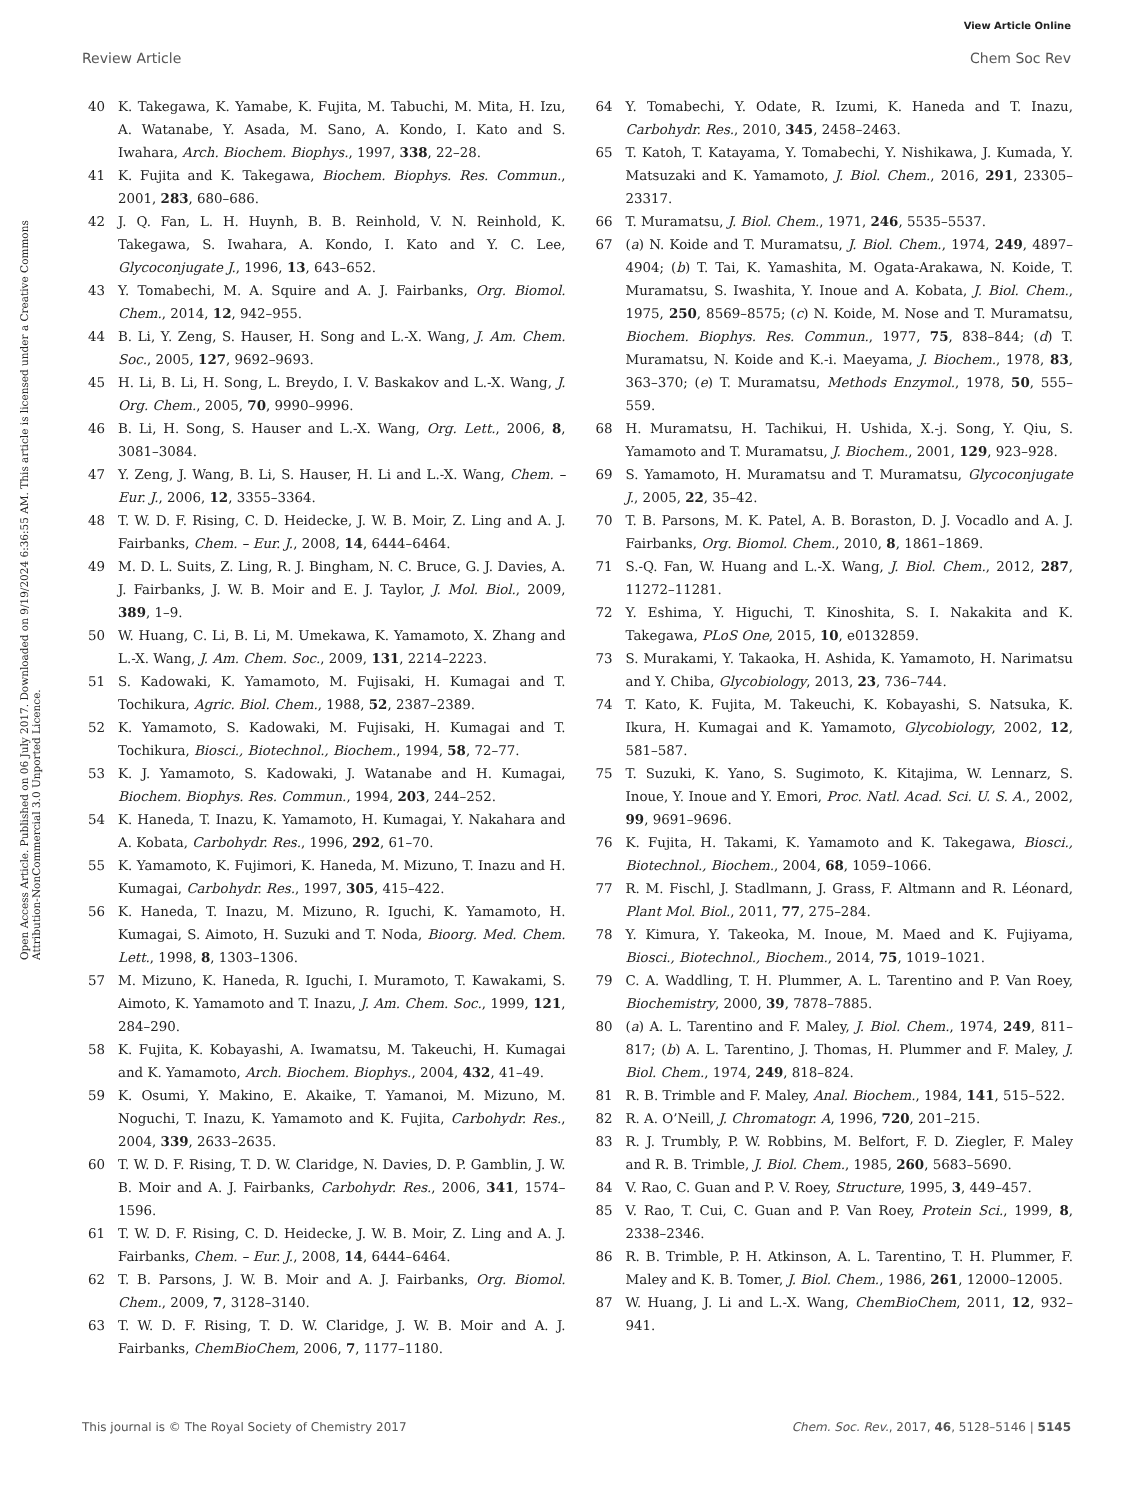View Article Online
Review Article Chem Soc Rev
Open Access Article. Published on 06 July 2017. Downloaded on 9/19/2024 6:36:55 AM. This article is licensed under a Creative Commons Attribution-NonCommercial 3.0 Unported Licence.
40 K. Takegawa, K. Yamabe, K. Fujita, M. Tabuchi, M. Mita, H. Izu, A. Watanabe, Y. Asada, M. Sano, A. Kondo, I. Kato and S. Iwahara, Arch. Biochem. Biophys., 1997, 338, 22–28.
41 K. Fujita and K. Takegawa, Biochem. Biophys. Res. Commun., 2001, 283, 680–686.
42 J. Q. Fan, L. H. Huynh, B. B. Reinhold, V. N. Reinhold, K. Takegawa, S. Iwahara, A. Kondo, I. Kato and Y. C. Lee, Glycoconjugate J., 1996, 13, 643–652.
43 Y. Tomabechi, M. A. Squire and A. J. Fairbanks, Org. Biomol. Chem., 2014, 12, 942–955.
44 B. Li, Y. Zeng, S. Hauser, H. Song and L.-X. Wang, J. Am. Chem. Soc., 2005, 127, 9692–9693.
45 H. Li, B. Li, H. Song, L. Breydo, I. V. Baskakov and L.-X. Wang, J. Org. Chem., 2005, 70, 9990–9996.
46 B. Li, H. Song, S. Hauser and L.-X. Wang, Org. Lett., 2006, 8, 3081–3084.
47 Y. Zeng, J. Wang, B. Li, S. Hauser, H. Li and L.-X. Wang, Chem. – Eur. J., 2006, 12, 3355–3364.
48 T. W. D. F. Rising, C. D. Heidecke, J. W. B. Moir, Z. Ling and A. J. Fairbanks, Chem. – Eur. J., 2008, 14, 6444–6464.
49 M. D. L. Suits, Z. Ling, R. J. Bingham, N. C. Bruce, G. J. Davies, A. J. Fairbanks, J. W. B. Moir and E. J. Taylor, J. Mol. Biol., 2009, 389, 1–9.
50 W. Huang, C. Li, B. Li, M. Umekawa, K. Yamamoto, X. Zhang and L.-X. Wang, J. Am. Chem. Soc., 2009, 131, 2214–2223.
51 S. Kadowaki, K. Yamamoto, M. Fujisaki, H. Kumagai and T. Tochikura, Agric. Biol. Chem., 1988, 52, 2387–2389.
52 K. Yamamoto, S. Kadowaki, M. Fujisaki, H. Kumagai and T. Tochikura, Biosci., Biotechnol., Biochem., 1994, 58, 72–77.
53 K. J. Yamamoto, S. Kadowaki, J. Watanabe and H. Kumagai, Biochem. Biophys. Res. Commun., 1994, 203, 244–252.
54 K. Haneda, T. Inazu, K. Yamamoto, H. Kumagai, Y. Nakahara and A. Kobata, Carbohydr. Res., 1996, 292, 61–70.
55 K. Yamamoto, K. Fujimori, K. Haneda, M. Mizuno, T. Inazu and H. Kumagai, Carbohydr. Res., 1997, 305, 415–422.
56 K. Haneda, T. Inazu, M. Mizuno, R. Iguchi, K. Yamamoto, H. Kumagai, S. Aimoto, H. Suzuki and T. Noda, Bioorg. Med. Chem. Lett., 1998, 8, 1303–1306.
57 M. Mizuno, K. Haneda, R. Iguchi, I. Muramoto, T. Kawakami, S. Aimoto, K. Yamamoto and T. Inazu, J. Am. Chem. Soc., 1999, 121, 284–290.
58 K. Fujita, K. Kobayashi, A. Iwamatsu, M. Takeuchi, H. Kumagai and K. Yamamoto, Arch. Biochem. Biophys., 2004, 432, 41–49.
59 K. Osumi, Y. Makino, E. Akaike, T. Yamanoi, M. Mizuno, M. Noguchi, T. Inazu, K. Yamamoto and K. Fujita, Carbohydr. Res., 2004, 339, 2633–2635.
60 T. W. D. F. Rising, T. D. W. Claridge, N. Davies, D. P. Gamblin, J. W. B. Moir and A. J. Fairbanks, Carbohydr. Res., 2006, 341, 1574–1596.
61 T. W. D. F. Rising, C. D. Heidecke, J. W. B. Moir, Z. Ling and A. J. Fairbanks, Chem. – Eur. J., 2008, 14, 6444–6464.
62 T. B. Parsons, J. W. B. Moir and A. J. Fairbanks, Org. Biomol. Chem., 2009, 7, 3128–3140.
63 T. W. D. F. Rising, T. D. W. Claridge, J. W. B. Moir and A. J. Fairbanks, ChemBioChem, 2006, 7, 1177–1180.
64 Y. Tomabechi, Y. Odate, R. Izumi, K. Haneda and T. Inazu, Carbohydr. Res., 2010, 345, 2458–2463.
65 T. Katoh, T. Katayama, Y. Tomabechi, Y. Nishikawa, J. Kumada, Y. Matsuzaki and K. Yamamoto, J. Biol. Chem., 2016, 291, 23305–23317.
66 T. Muramatsu, J. Biol. Chem., 1971, 246, 5535–5537.
67 (a) N. Koide and T. Muramatsu, J. Biol. Chem., 1974, 249, 4897–4904; (b) T. Tai, K. Yamashita, M. Ogata-Arakawa, N. Koide, T. Muramatsu, S. Iwashita, Y. Inoue and A. Kobata, J. Biol. Chem., 1975, 250, 8569–8575; (c) N. Koide, M. Nose and T. Muramatsu, Biochem. Biophys. Res. Commun., 1977, 75, 838–844; (d) T. Muramatsu, N. Koide and K.-i. Maeyama, J. Biochem., 1978, 83, 363–370; (e) T. Muramatsu, Methods Enzymol., 1978, 50, 555–559.
68 H. Muramatsu, H. Tachikui, H. Ushida, X.-j. Song, Y. Qiu, S. Yamamoto and T. Muramatsu, J. Biochem., 2001, 129, 923–928.
69 S. Yamamoto, H. Muramatsu and T. Muramatsu, Glycoconjugate J., 2005, 22, 35–42.
70 T. B. Parsons, M. K. Patel, A. B. Boraston, D. J. Vocadlo and A. J. Fairbanks, Org. Biomol. Chem., 2010, 8, 1861–1869.
71 S.-Q. Fan, W. Huang and L.-X. Wang, J. Biol. Chem., 2012, 287, 11272–11281.
72 Y. Eshima, Y. Higuchi, T. Kinoshita, S. I. Nakakita and K. Takegawa, PLoS One, 2015, 10, e0132859.
73 S. Murakami, Y. Takaoka, H. Ashida, K. Yamamoto, H. Narimatsu and Y. Chiba, Glycobiology, 2013, 23, 736–744.
74 T. Kato, K. Fujita, M. Takeuchi, K. Kobayashi, S. Natsuka, K. Ikura, H. Kumagai and K. Yamamoto, Glycobiology, 2002, 12, 581–587.
75 T. Suzuki, K. Yano, S. Sugimoto, K. Kitajima, W. Lennarz, S. Inoue, Y. Inoue and Y. Emori, Proc. Natl. Acad. Sci. U. S. A., 2002, 99, 9691–9696.
76 K. Fujita, H. Takami, K. Yamamoto and K. Takegawa, Biosci., Biotechnol., Biochem., 2004, 68, 1059–1066.
77 R. M. Fischl, J. Stadlmann, J. Grass, F. Altmann and R. Léonard, Plant Mol. Biol., 2011, 77, 275–284.
78 Y. Kimura, Y. Takeoka, M. Inoue, M. Maed and K. Fujiyama, Biosci., Biotechnol., Biochem., 2014, 75, 1019–1021.
79 C. A. Waddling, T. H. Plummer, A. L. Tarentino and P. Van Roey, Biochemistry, 2000, 39, 7878–7885.
80 (a) A. L. Tarentino and F. Maley, J. Biol. Chem., 1974, 249, 811–817; (b) A. L. Tarentino, J. Thomas, H. Plummer and F. Maley, J. Biol. Chem., 1974, 249, 818–824.
81 R. B. Trimble and F. Maley, Anal. Biochem., 1984, 141, 515–522.
82 R. A. O’Neill, J. Chromatogr. A, 1996, 720, 201–215.
83 R. J. Trumbly, P. W. Robbins, M. Belfort, F. D. Ziegler, F. Maley and R. B. Trimble, J. Biol. Chem., 1985, 260, 5683–5690.
84 V. Rao, C. Guan and P. V. Roey, Structure, 1995, 3, 449–457.
85 V. Rao, T. Cui, C. Guan and P. Van Roey, Protein Sci., 1999, 8, 2338–2346.
86 R. B. Trimble, P. H. Atkinson, A. L. Tarentino, T. H. Plummer, F. Maley and K. B. Tomer, J. Biol. Chem., 1986, 261, 12000–12005.
87 W. Huang, J. Li and L.-X. Wang, ChemBioChem, 2011, 12, 932–941.
This journal is © The Royal Society of Chemistry 2017 Chem. Soc. Rev., 2017, 46, 5128–5146 | 5145